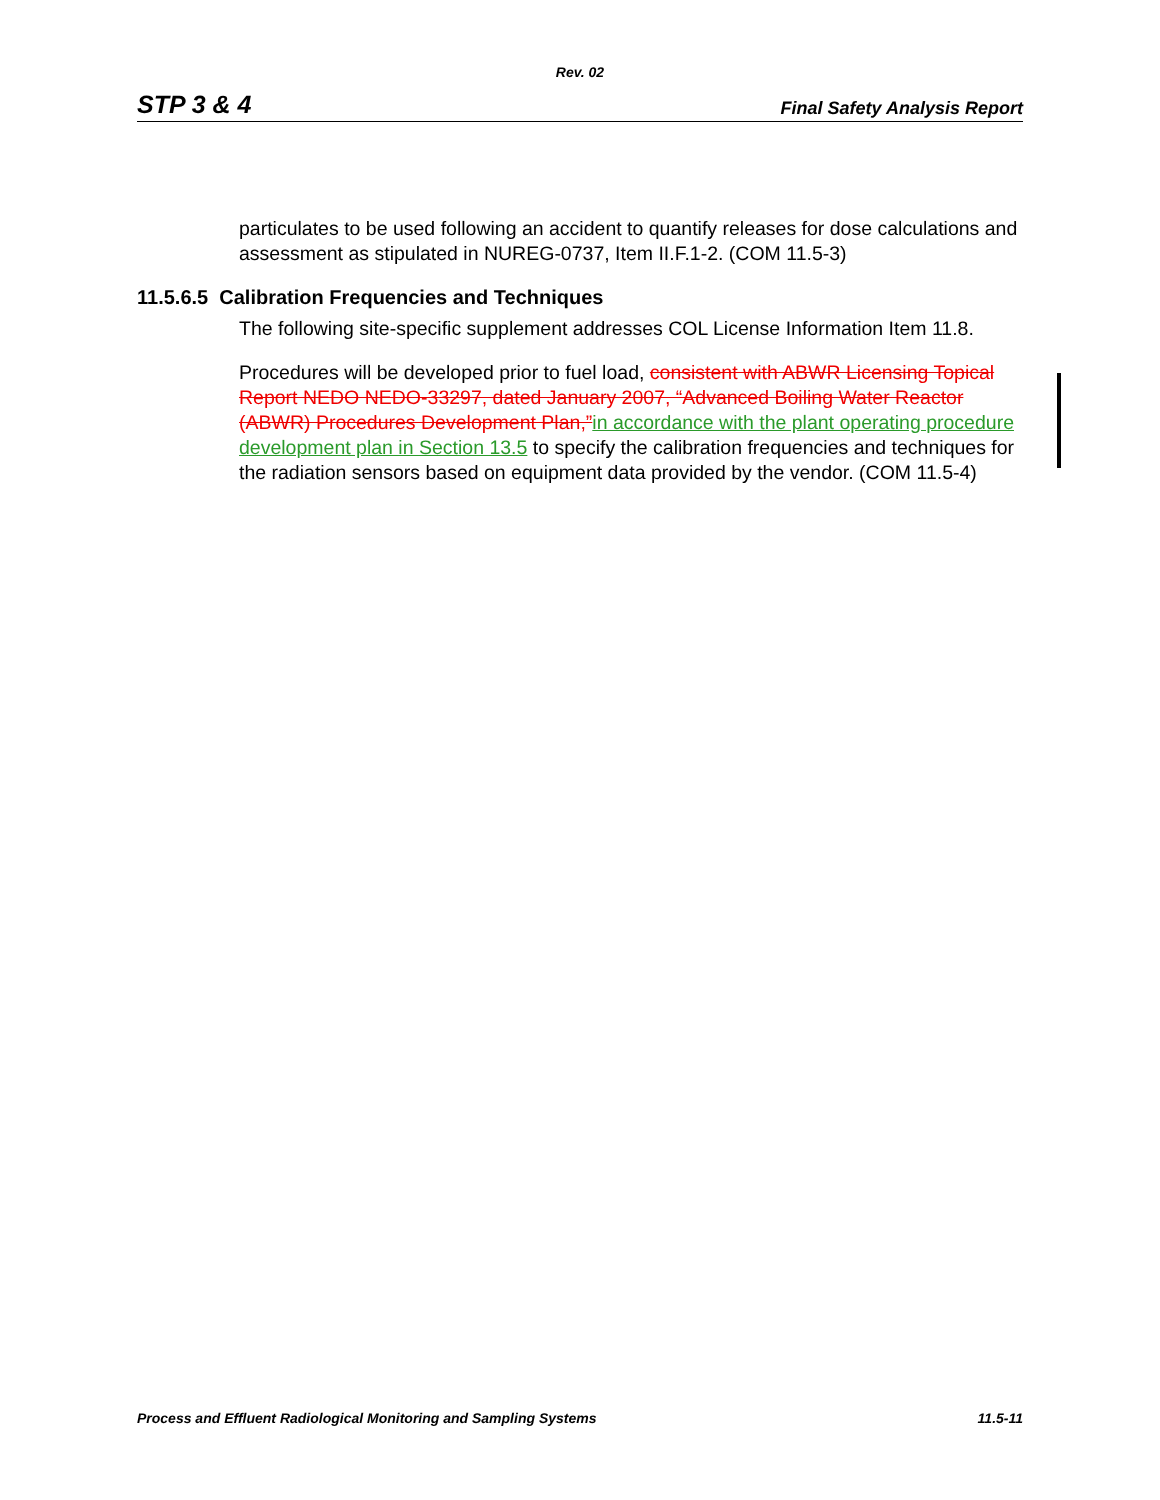Rev. 02
STP 3 & 4 Final Safety Analysis Report
particulates to be used following an accident to quantify releases for dose calculations and assessment as stipulated in NUREG-0737, Item II.F.1-2. (COM 11.5-3)
11.5.6.5 Calibration Frequencies and Techniques
The following site-specific supplement addresses COL License Information Item 11.8.
Procedures will be developed prior to fuel load, consistent with ABWR Licensing Topical Report NEDO NEDO-33297, dated January 2007, “Advanced Boiling Water Reactor (ABWR) Procedures Development Plan,”in accordance with the plant operating procedure development plan in Section 13.5 to specify the calibration frequencies and techniques for the radiation sensors based on equipment data provided by the vendor. (COM 11.5-4)
Process and Effluent Radiological Monitoring and Sampling Systems 11.5-11